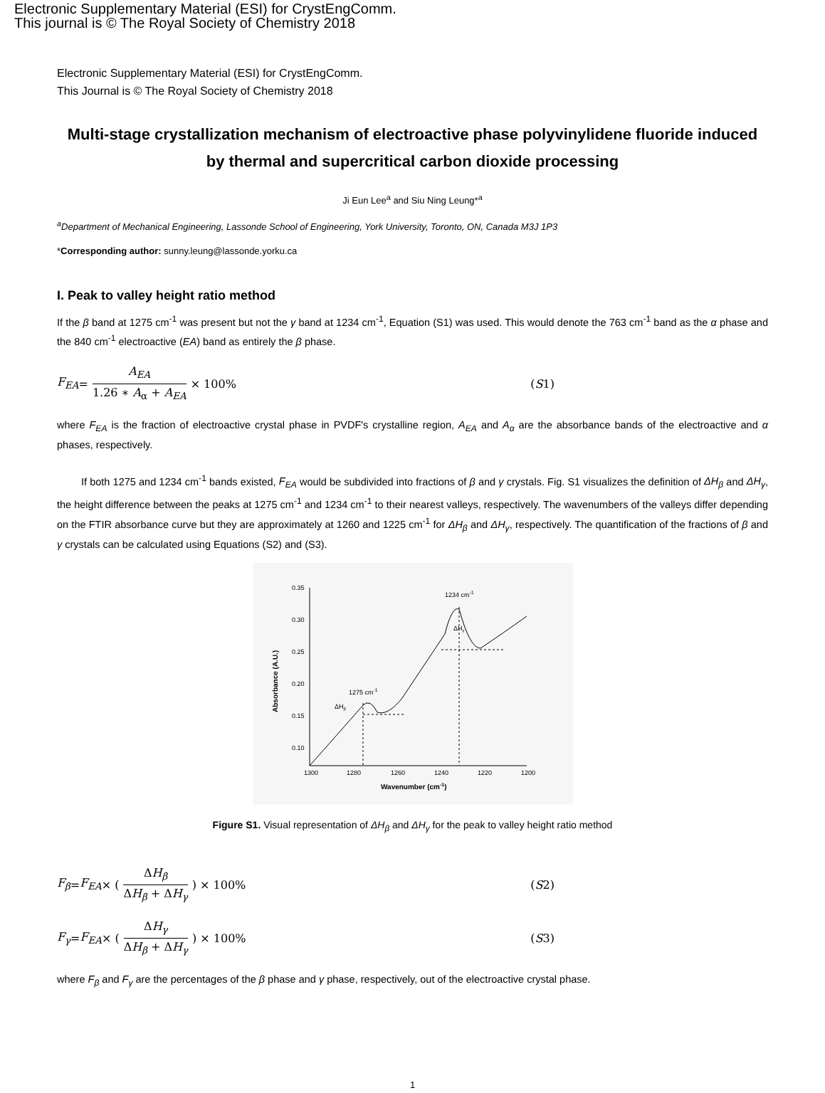Electronic Supplementary Material (ESI) for CrystEngComm.
This journal is © The Royal Society of Chemistry 2018
Electronic Supplementary Material (ESI) for CrystEngComm.
This Journal is © The Royal Society of Chemistry 2018
Multi-stage crystallization mechanism of electroactive phase polyvinylidene fluoride induced by thermal and supercritical carbon dioxide processing
Ji Eun Lee<sup>a</sup> and Siu Ning Leung*<sup>a</sup>
<sup>a</sup> Department of Mechanical Engineering, Lassonde School of Engineering, York University, Toronto, ON, Canada M3J 1P3
*Corresponding author: sunny.leung@lassonde.yorku.ca
I. Peak to valley height ratio method
If the β band at 1275 cm<sup>-1</sup> was present but not the γ band at 1234 cm<sup>-1</sup>, Equation (S1) was used. This would denote the 763 cm<sup>-1</sup> band as the α phase and the 840 cm<sup>-1</sup> electroactive (EA) band as entirely the β phase.
F<sub>EA</sub> = A<sub>EA</sub> 1.26 ∗ A<sub>α</sub> + A<sub>EA</sub> × 100% (S1)
where F<sub>EA</sub> is the fraction of electroactive crystal phase in PVDF's crystalline region, A<sub>EA</sub> and A<sub>α</sub> are the absorbance bands of the electroactive and α phases, respectively.
If both 1275 and 1234 cm<sup>-1</sup> bands existed, F<sub>EA</sub> would be subdivided into fractions of β and γ crystals. Fig. S1 visualizes the definition of ΔH<sub>β</sub> and ΔH<sub>γ</sub>, the height difference between the peaks at 1275 cm<sup>-1</sup> and 1234 cm<sup>-1</sup> to their nearest valleys, respectively. The wavenumbers of the valleys differ depending on the FTIR absorbance curve but they are approximately at 1260 and 1225 cm<sup>-1</sup> for ΔH<sub>β</sub> and ΔH<sub>γ</sub>, respectively. The quantification of the fractions of β and γ crystals can be calculated using Equations (S2) and (S3).
0.35
0.30
0.25
0.20
0.15
0.10
1300
1280
1260
1240
1220
1200
Wavenumber (cm-1)
Absorbance (A.U.)
1275 cm-1
1234 cm-1
ΔHβ
ΔHγ
Figure S1. Visual representation of ΔH<sub>β</sub> and ΔH<sub>γ</sub> for the peak to valley height ratio method
F<sub>β</sub> = F<sub>EA</sub> × (ΔH<sub>β</sub> ΔH<sub>β</sub> + ΔH<sub>γ</sub>) × 100% (S2)
F<sub>γ</sub> = F<sub>EA</sub> × (ΔH<sub>γ</sub> ΔH<sub>β</sub> + ΔH<sub>γ</sub>) × 100% (S3)
where F<sub>β</sub> and F<sub>γ</sub> are the percentages of the β phase and γ phase, respectively, out of the electroactive crystal phase.
1